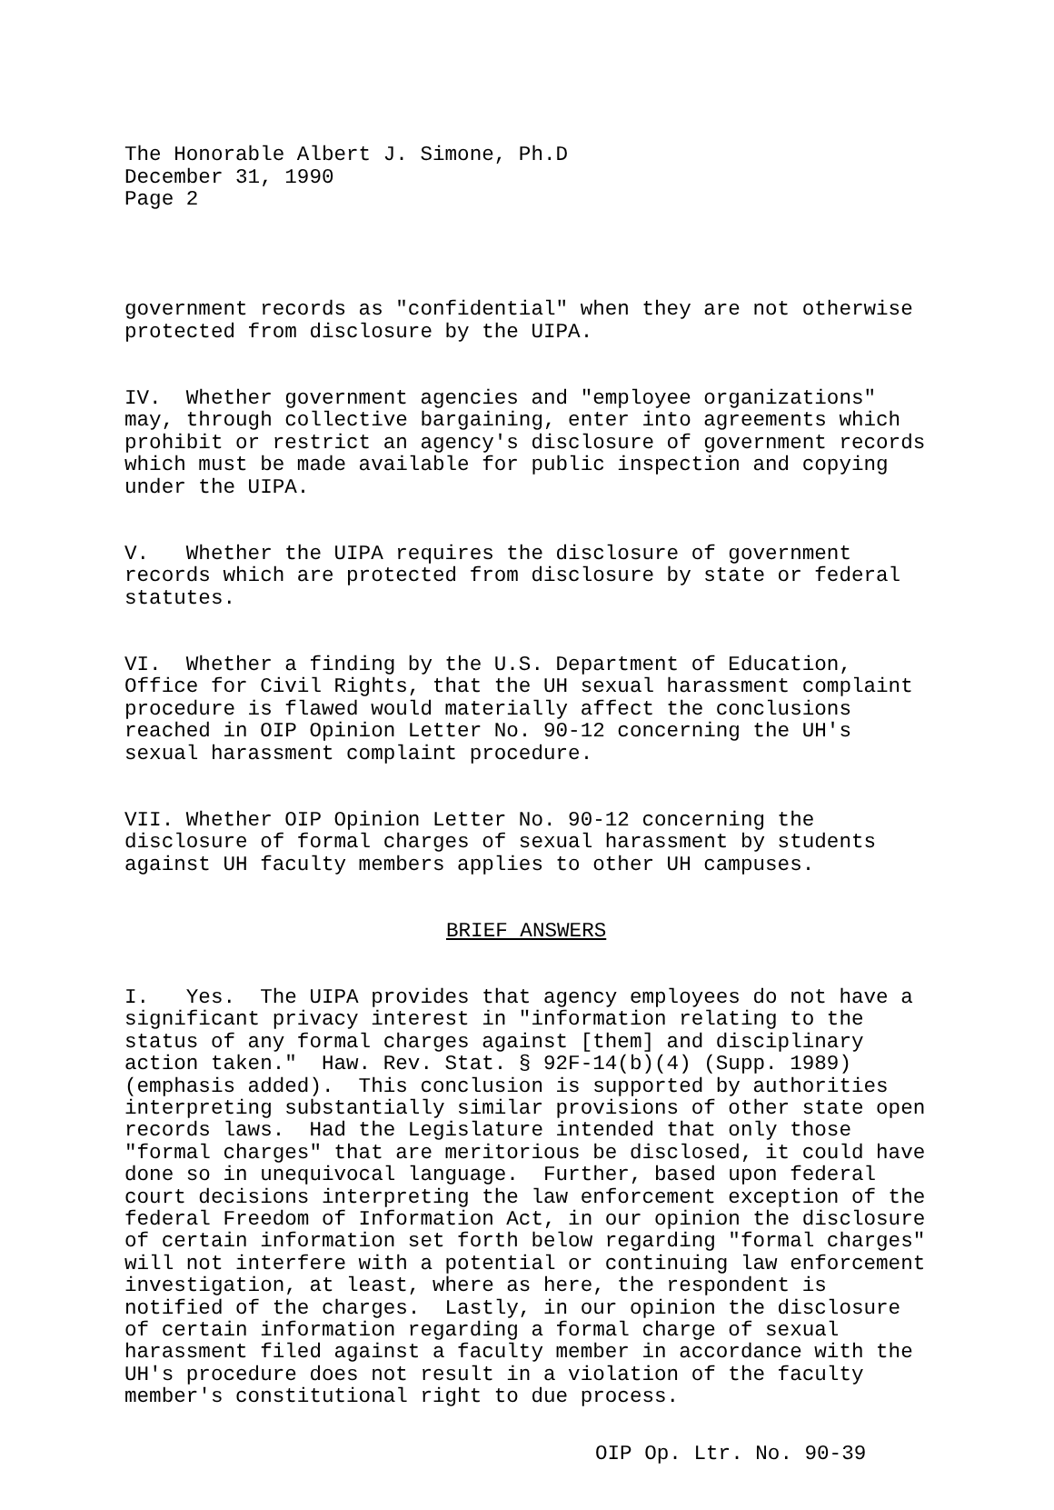The Honorable Albert J. Simone, Ph.D December 31, 1990 Page 2
government records as "confidential" when they are not otherwise protected from disclosure by the UIPA.
IV. Whether government agencies and "employee organizations" may, through collective bargaining, enter into agreements which prohibit or restrict an agency's disclosure of government records which must be made available for public inspection and copying under the UIPA.
V. Whether the UIPA requires the disclosure of government records which are protected from disclosure by state or federal statutes.
VI. Whether a finding by the U.S. Department of Education, Office for Civil Rights, that the UH sexual harassment complaint procedure is flawed would materially affect the conclusions reached in OIP Opinion Letter No. 90-12 concerning the UH's sexual harassment complaint procedure.
VII. Whether OIP Opinion Letter No. 90-12 concerning the disclosure of formal charges of sexual harassment by students against UH faculty members applies to other UH campuses.
BRIEF ANSWERS
I. Yes. The UIPA provides that agency employees do not have a significant privacy interest in "information relating to the status of any formal charges against [them] and disciplinary action taken." Haw. Rev. Stat. § 92F-14(b)(4) (Supp. 1989) (emphasis added). This conclusion is supported by authorities interpreting substantially similar provisions of other state open records laws. Had the Legislature intended that only those "formal charges" that are meritorious be disclosed, it could have done so in unequivocal language. Further, based upon federal court decisions interpreting the law enforcement exception of the federal Freedom of Information Act, in our opinion the disclosure of certain information set forth below regarding "formal charges" will not interfere with a potential or continuing law enforcement investigation, at least, where as here, the respondent is notified of the charges. Lastly, in our opinion the disclosure of certain information regarding a formal charge of sexual harassment filed against a faculty member in accordance with the UH's procedure does not result in a violation of the faculty member's constitutional right to due process.
OIP Op. Ltr. No. 90-39